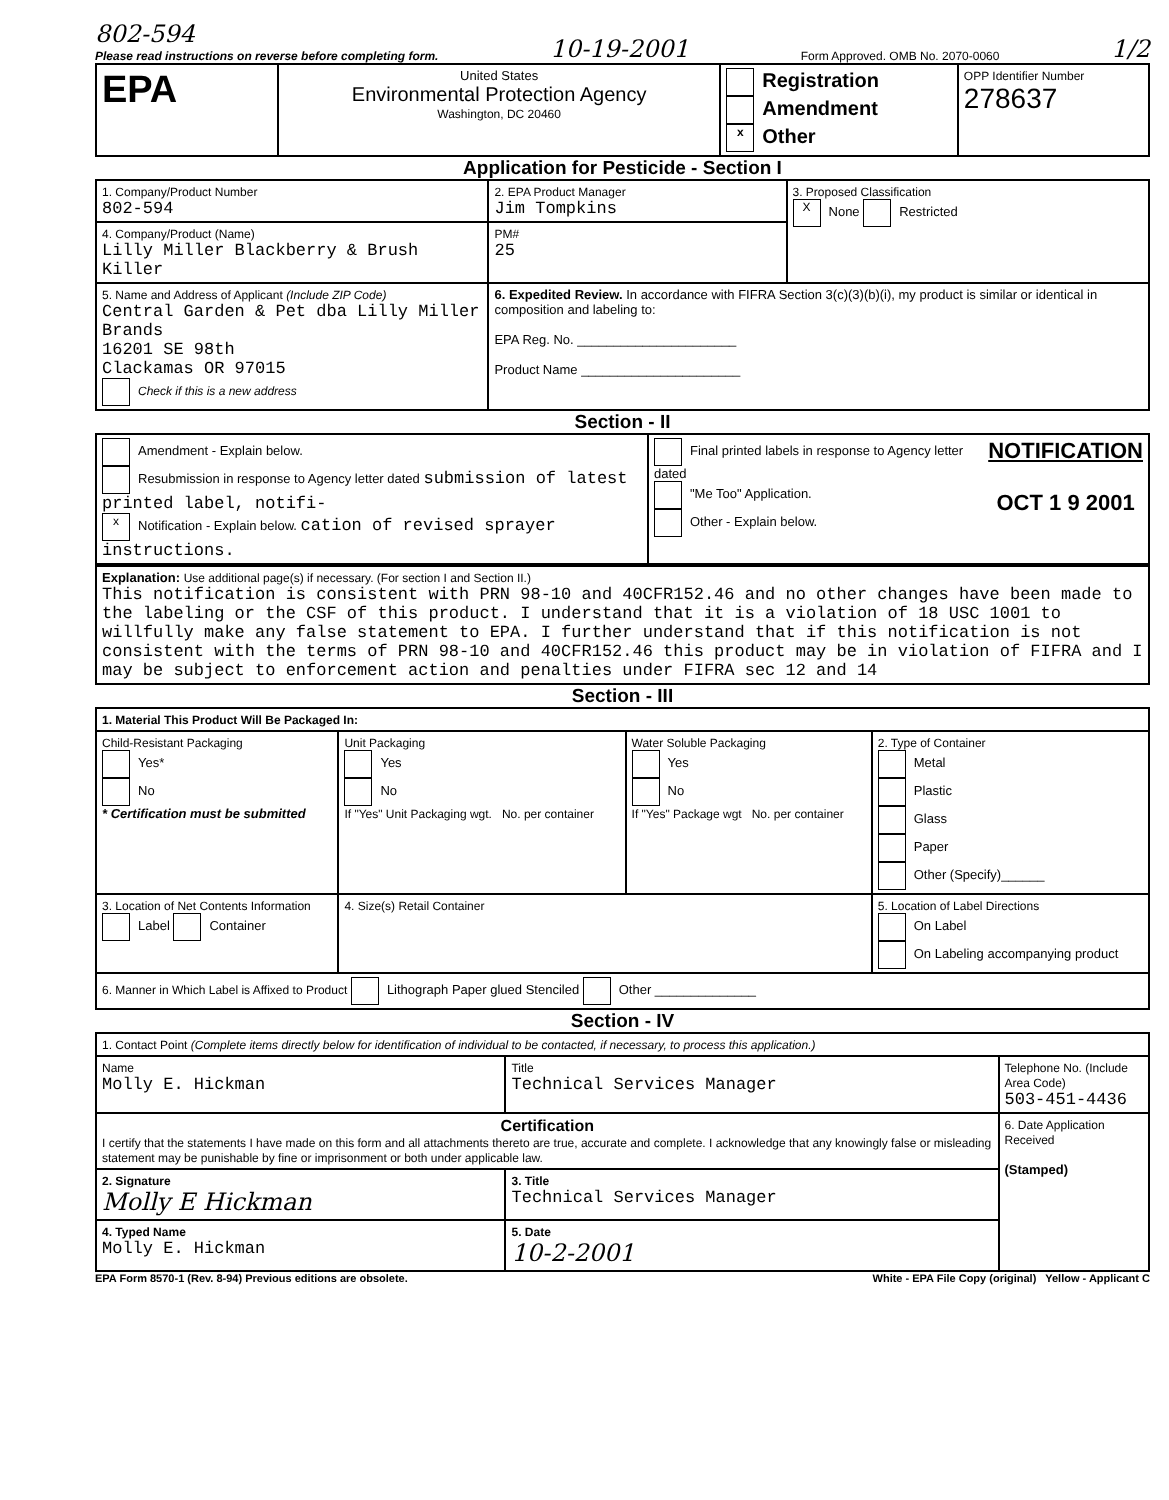802-594
Please read instructions on reverse before completing form. 10-19-2001 Form Approved. OMB No. 2070-0060 1/2
| EPA | United States Environmental Protection Agency Washington, DC 20460 | Registration Amendment x Other | OPP Identifier Number 278637 |
Application for Pesticide - Section I
| 1. Company/Product Number 802-594 | 2. EPA Product Manager Jim Tompkins | 3. Proposed Classification X None Restricted |
| 4. Company/Product (Name) Lilly Miller Blackberry & Brush Killer | PM# 25 | |
| 5. Name and Address of Applicant (Include ZIP Code) Central Garden & Pet dba Lilly Miller Brands 16201 SE 98th Clackamas OR 97015 Check if this is a new address | 6. Expedited Review. In accordance with FIFRA Section 3(c)(3)(b)(i), my product is similar or identical in composition and labeling to: EPA Reg. No. ______________________ Product Name ______________________ | |
Section - II
| Amendment - Explain below. Resubmission in response to Agency letter dated submission of latest printed label, notifi- x Notification - Explain below. cation of revised sprayer instructions. | Final printed labels in response to Agency letter dated "Me Too" Application. Other - Explain below. | NOTIFICATION OCT 1 9 2001 |
| Explanation: Use additional page(s) if necessary. (For section I and Section II.) This notification is consistent with PRN 98-10 and 40CFR152.46 and no other changes have been made to the labeling or the CSF of this product. I understand that it is a violation of 18 USC 1001 to willfully make any false statement to EPA. I further understand that if this notification is not consistent with the terms of PRN 98-10 and 40CFR152.46 this product may be in violation of FIFRA and I may be subject to enforcement action and penalties under FIFRA sec 12 and 14 |
Section - III
| 1. Material This Product Will Be Packaged In: | | | |
| Child-Resistant Packaging Yes* No * Certification must be submitted | Unit Packaging Yes No If "Yes" Unit Packaging wgt. No. per container | Water Soluble Packaging Yes No If "Yes" Package wgt No. per container | 2. Type of Container Metal Plastic Glass Paper Other (Specify)______ |
| 3. Location of Net Contents Information Label Container | 4. Size(s) Retail Container | | 5. Location of Label Directions On Label On Labeling accompanying product |
| 6. Manner in Which Label is Affixed to Product Lithograph Paper glued Stenciled Other ______________ | | | |
Section - IV
| 1. Contact Point (Complete items directly below for identification of individual to be contacted, if necessary, to process this application.) | | |
| Name Molly E. Hickman | Title Technical Services Manager | Telephone No. (Include Area Code) 503-451-4436 |
| Certification I certify that the statements I have made on this form and all attachments thereto are true, accurate and complete. I acknowledge that any knowingly false or misleading statement may be punishable by fine or imprisonment or both under applicable law. | | 6. Date Application Received (Stamped) |
| 2. Signature Molly E Hickman | 3. Title Technical Services Manager | |
| 4. Typed Name Molly E. Hickman | 5. Date 10-2-2001 | |
EPA Form 8570-1 (Rev. 8-94) Previous editions are obsolete. White - EPA File Copy (original) Yellow - Applicant C